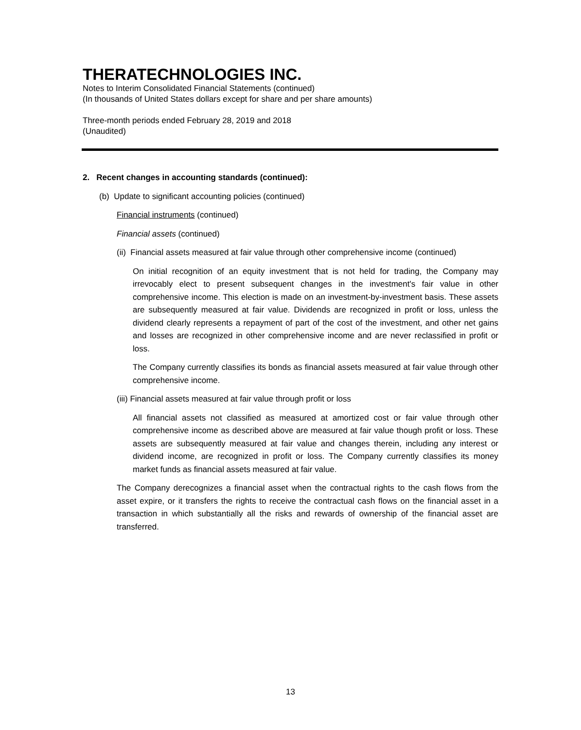THERATECHNOLOGIES INC.
Notes to Interim Consolidated Financial Statements (continued)
(In thousands of United States dollars except for share and per share amounts)
Three-month periods ended February 28, 2019 and 2018
(Unaudited)
2. Recent changes in accounting standards (continued):
(b) Update to significant accounting policies (continued)
Financial instruments (continued)
Financial assets (continued)
(ii) Financial assets measured at fair value through other comprehensive income (continued)
On initial recognition of an equity investment that is not held for trading, the Company may irrevocably elect to present subsequent changes in the investment's fair value in other comprehensive income. This election is made on an investment-by-investment basis. These assets are subsequently measured at fair value. Dividends are recognized in profit or loss, unless the dividend clearly represents a repayment of part of the cost of the investment, and other net gains and losses are recognized in other comprehensive income and are never reclassified in profit or loss.
The Company currently classifies its bonds as financial assets measured at fair value through other comprehensive income.
(iii) Financial assets measured at fair value through profit or loss
All financial assets not classified as measured at amortized cost or fair value through other comprehensive income as described above are measured at fair value though profit or loss. These assets are subsequently measured at fair value and changes therein, including any interest or dividend income, are recognized in profit or loss. The Company currently classifies its money market funds as financial assets measured at fair value.
The Company derecognizes a financial asset when the contractual rights to the cash flows from the asset expire, or it transfers the rights to receive the contractual cash flows on the financial asset in a transaction in which substantially all the risks and rewards of ownership of the financial asset are transferred.
13